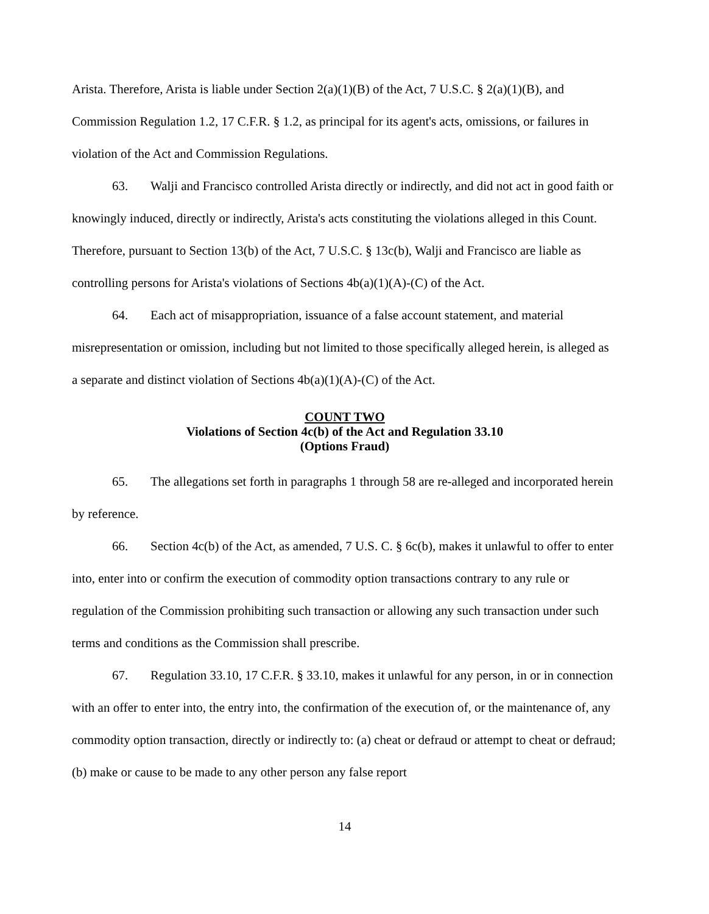Arista. Therefore, Arista is liable under Section 2(a)(1)(B) of the Act, 7 U.S.C. § 2(a)(1)(B), and Commission Regulation 1.2, 17 C.F.R. § 1.2, as principal for its agent's acts, omissions, or failures in violation of the Act and Commission Regulations.
63. Walji and Francisco controlled Arista directly or indirectly, and did not act in good faith or knowingly induced, directly or indirectly, Arista's acts constituting the violations alleged in this Count. Therefore, pursuant to Section 13(b) of the Act, 7 U.S.C. § 13c(b), Walji and Francisco are liable as controlling persons for Arista's violations of Sections 4b(a)(1)(A)-(C) of the Act.
64. Each act of misappropriation, issuance of a false account statement, and material misrepresentation or omission, including but not limited to those specifically alleged herein, is alleged as a separate and distinct violation of Sections 4b(a)(1)(A)-(C) of the Act.
COUNT TWO
Violations of Section 4c(b) of the Act and Regulation 33.10
(Options Fraud)
65. The allegations set forth in paragraphs 1 through 58 are re-alleged and incorporated herein by reference.
66. Section 4c(b) of the Act, as amended, 7 U.S. C. § 6c(b), makes it unlawful to offer to enter into, enter into or confirm the execution of commodity option transactions contrary to any rule or regulation of the Commission prohibiting such transaction or allowing any such transaction under such terms and conditions as the Commission shall prescribe.
67. Regulation 33.10, 17 C.F.R. § 33.10, makes it unlawful for any person, in or in connection with an offer to enter into, the entry into, the confirmation of the execution of, or the maintenance of, any commodity option transaction, directly or indirectly to: (a) cheat or defraud or attempt to cheat or defraud; (b) make or cause to be made to any other person any false report
14